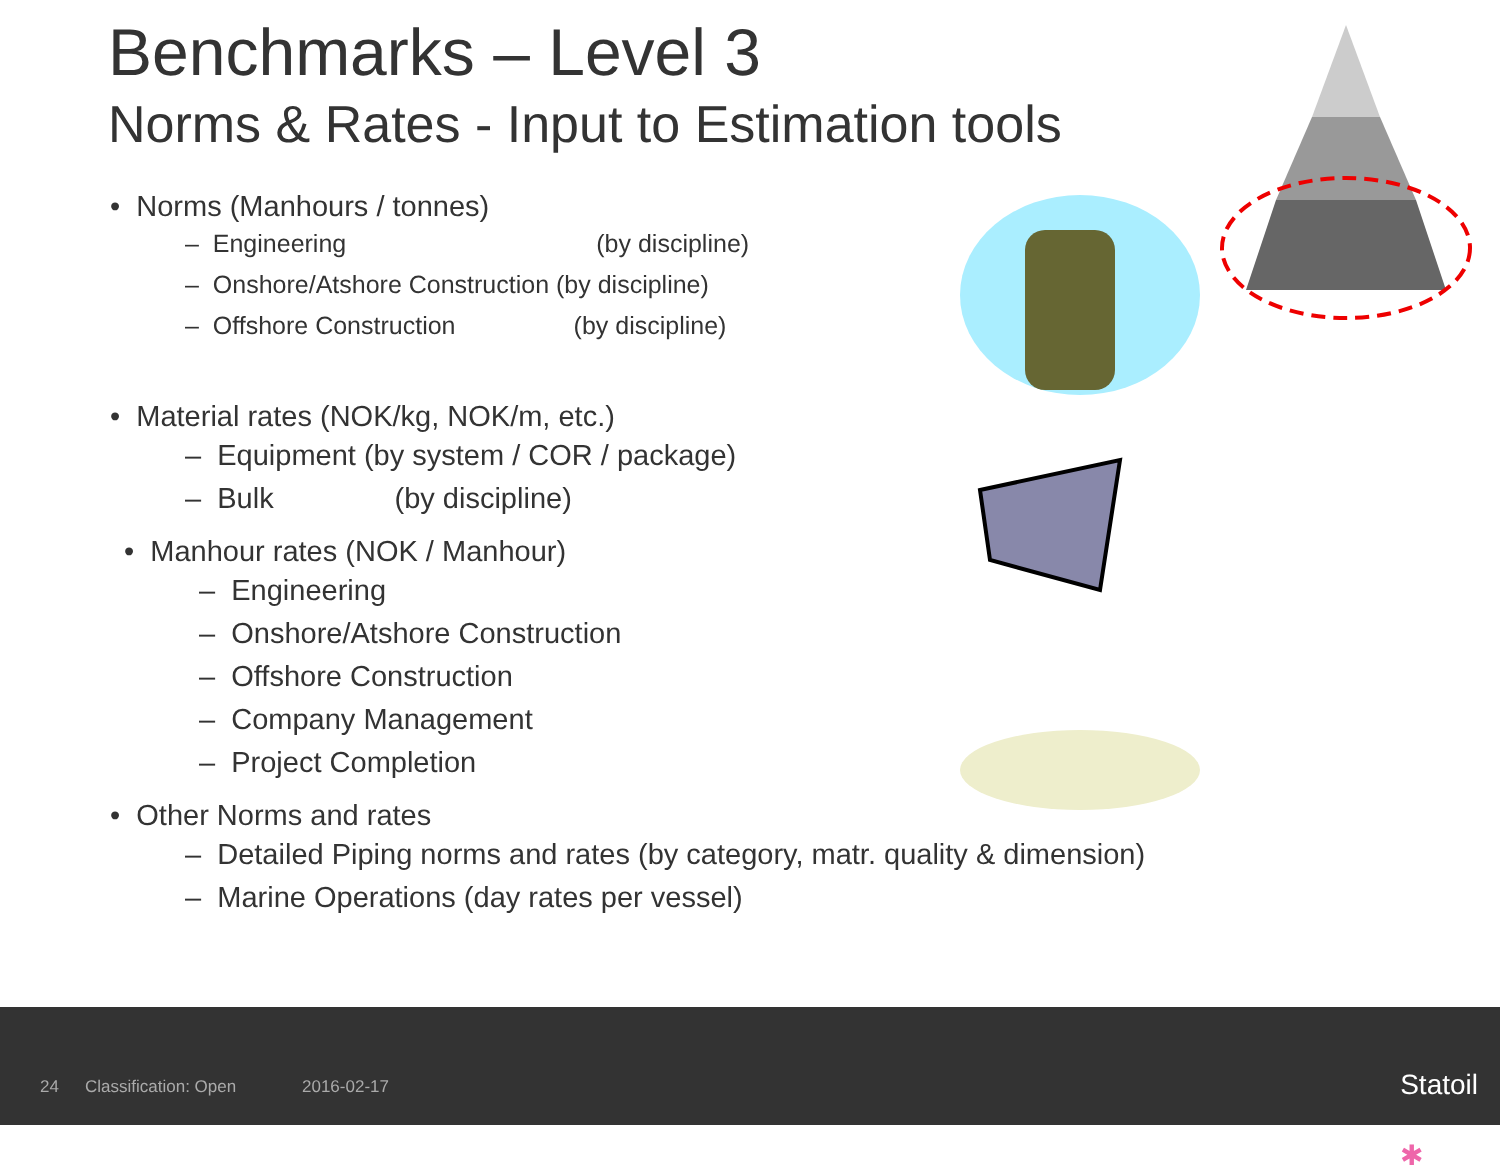Benchmarks – Level 3
Norms & Rates - Input to Estimation tools
• Norms (Manhours / tonnes)
– Engineering (by discipline)
– Onshore/Atshore Construction (by discipline)
– Offshore Construction (by discipline)
• Material rates (NOK/kg, NOK/m, etc.)
– Equipment (by system / COR / package)
– Bulk (by discipline)
• Manhour rates (NOK / Manhour)
– Engineering
– Onshore/Atshore Construction
– Offshore Construction
– Company Management
– Project Completion
• Other Norms and rates
– Detailed Piping norms and rates (by category, matr. quality & dimension)
– Marine Operations (day rates per vessel)
24 Classification: Open 2016-02-17 ✱
Statoil